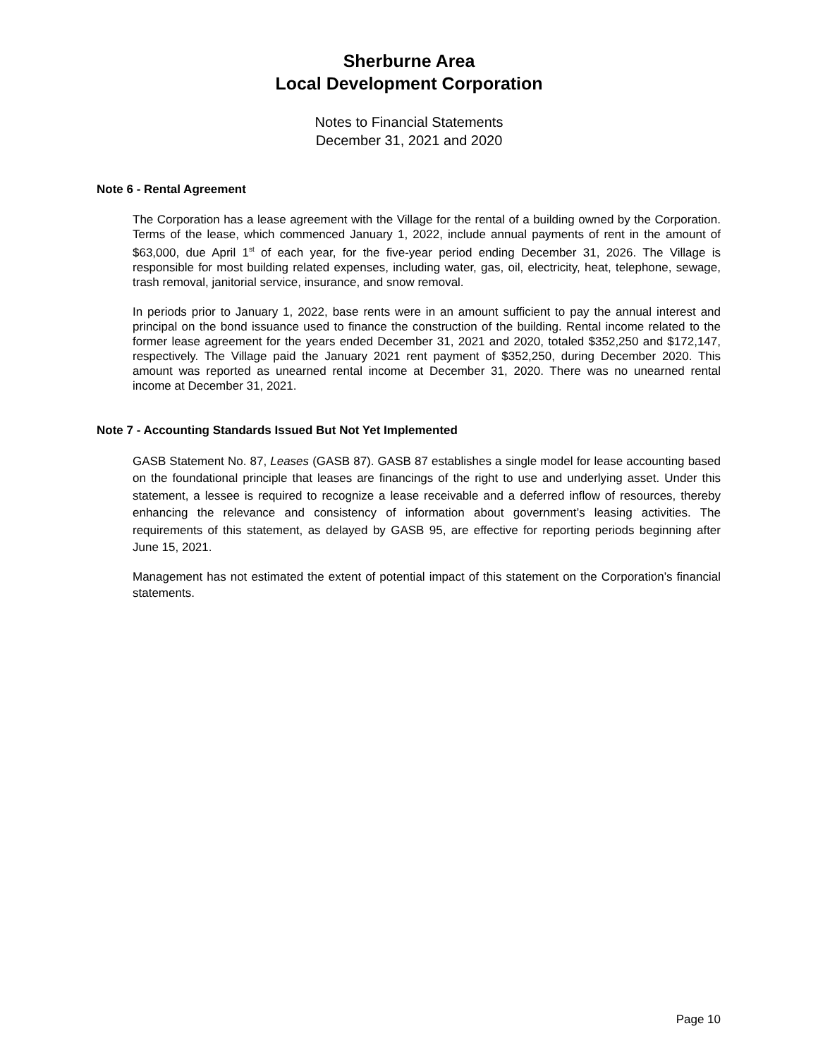Sherburne Area
Local Development Corporation
Notes to Financial Statements
December 31, 2021 and 2020
Note 6 - Rental Agreement
The Corporation has a lease agreement with the Village for the rental of a building owned by the Corporation. Terms of the lease, which commenced January 1, 2022, include annual payments of rent in the amount of $63,000, due April 1<sup>st</sup> of each year, for the five-year period ending December 31, 2026. The Village is responsible for most building related expenses, including water, gas, oil, electricity, heat, telephone, sewage, trash removal, janitorial service, insurance, and snow removal.
In periods prior to January 1, 2022, base rents were in an amount sufficient to pay the annual interest and principal on the bond issuance used to finance the construction of the building. Rental income related to the former lease agreement for the years ended December 31, 2021 and 2020, totaled $352,250 and $172,147, respectively. The Village paid the January 2021 rent payment of $352,250, during December 2020. This amount was reported as unearned rental income at December 31, 2020. There was no unearned rental income at December 31, 2021.
Note 7 - Accounting Standards Issued But Not Yet Implemented
GASB Statement No. 87, Leases (GASB 87). GASB 87 establishes a single model for lease accounting based on the foundational principle that leases are financings of the right to use and underlying asset. Under this statement, a lessee is required to recognize a lease receivable and a deferred inflow of resources, thereby enhancing the relevance and consistency of information about government’s leasing activities. The requirements of this statement, as delayed by GASB 95, are effective for reporting periods beginning after June 15, 2021.
Management has not estimated the extent of potential impact of this statement on the Corporation’s financial statements.
Page 10